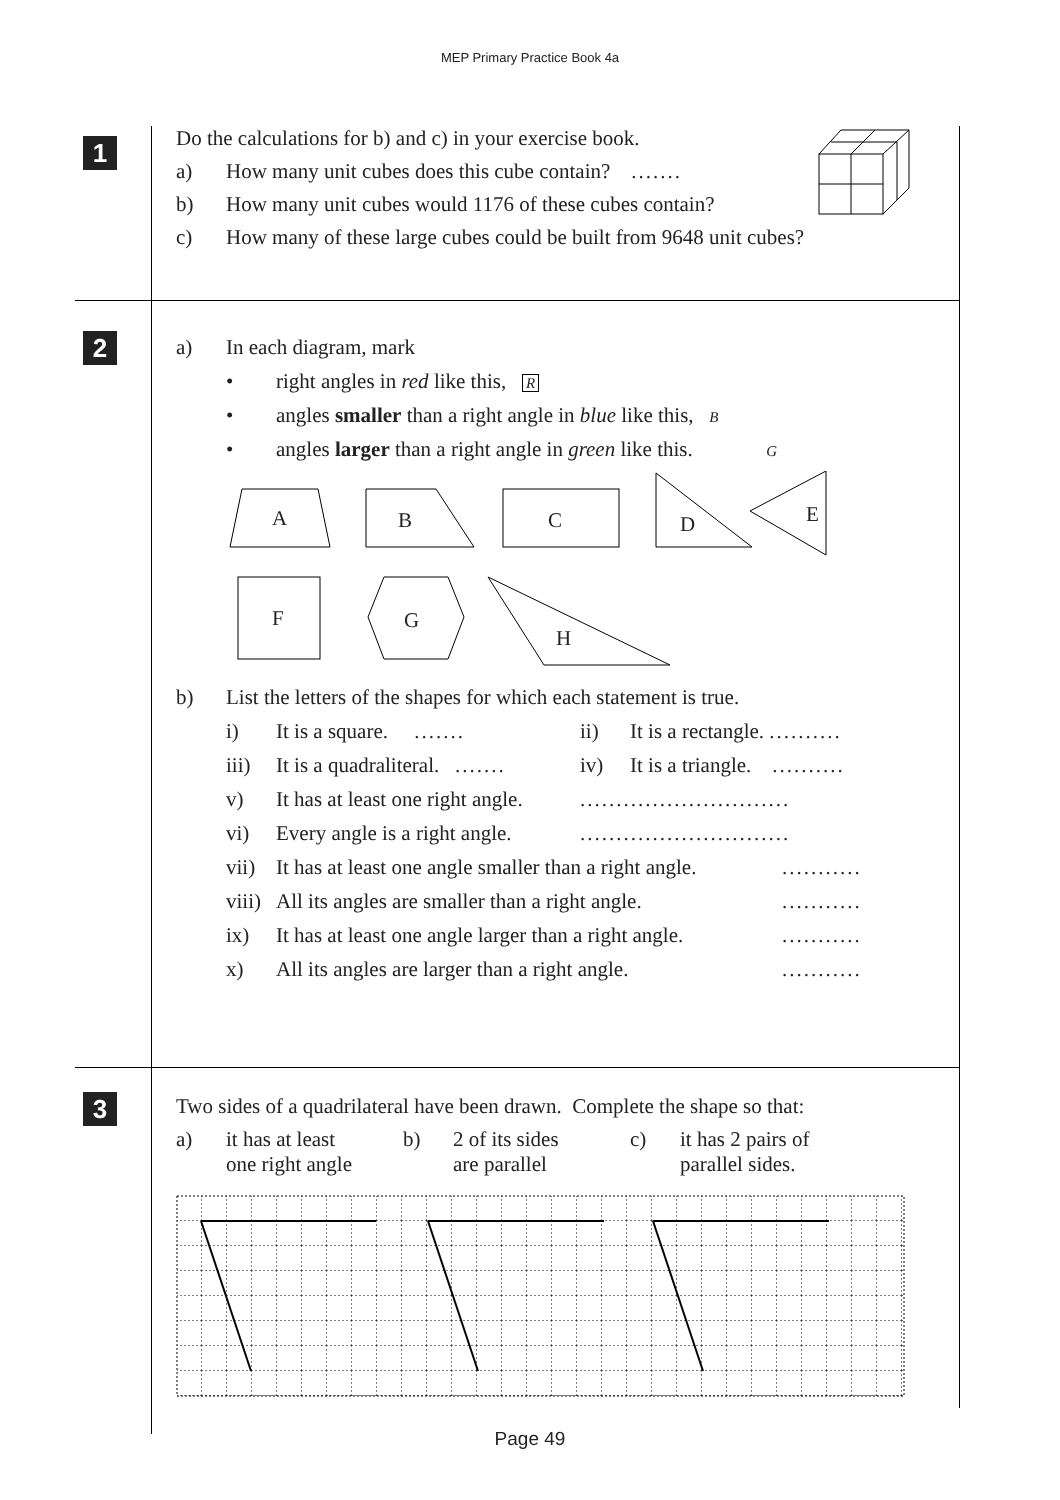MEP Primary Practice Book 4a
1
Do the calculations for b) and c) in your exercise book.
a) How many unit cubes does this cube contain? .......
b) How many unit cubes would 1176 of these cubes contain?
c) How many of these large cubes could be built from 9648 unit cubes?
2
a) In each diagram, mark
• right angles in red like this, R
• angles smaller than a right angle in blue like this, B
• angles larger than a right angle in green like this. G
A
B
C
D
E
F
G
H
b) List the letters of the shapes for which each statement is true.
i) It is a square. ....... ii) It is a rectangle. ..........
iii) It is a quadraliteral. ....... iv) It is a triangle. ..........
v) It has at least one right angle..............................
vi) Every angle is a right angle..............................
vii) It has at least one angle smaller than a right angle............
viii) All its angles are smaller than a right angle............
ix) It has at least one angle larger than a right angle............
x) All its angles are larger than a right angle............
3
Two sides of a quadrilateral have been drawn. Complete the shape so that:
a) it has at least
one right angle b) 2 of its sides
are parallel c) it has 2 pairs of
parallel sides.
Page 49